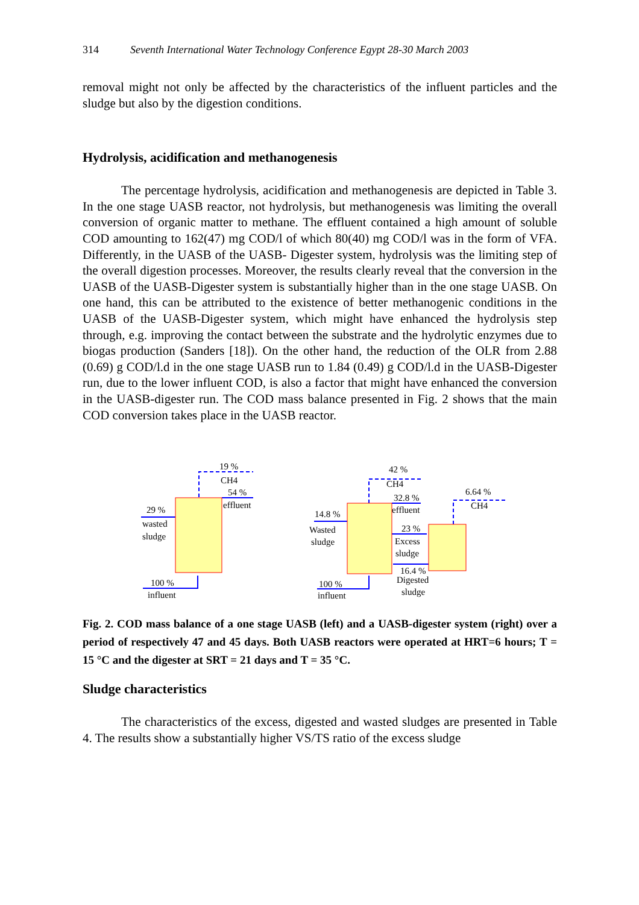314 Seventh International Water Technology Conference Egypt 28-30 March 2003
removal might not only be affected by the characteristics of the influent particles and the sludge but also by the digestion conditions.
Hydrolysis, acidification and methanogenesis
The percentage hydrolysis, acidification and methanogenesis are depicted in Table 3. In the one stage UASB reactor, not hydrolysis, but methanogenesis was limiting the overall conversion of organic matter to methane. The effluent contained a high amount of soluble COD amounting to 162(47) mg COD/l of which 80(40) mg COD/l was in the form of VFA. Differently, in the UASB of the UASB- Digester system, hydrolysis was the limiting step of the overall digestion processes. Moreover, the results clearly reveal that the conversion in the UASB of the UASB-Digester system is substantially higher than in the one stage UASB. On one hand, this can be attributed to the existence of better methanogenic conditions in the UASB of the UASB-Digester system, which might have enhanced the hydrolysis step through, e.g. improving the contact between the substrate and the hydrolytic enzymes due to biogas production (Sanders [18]). On the other hand, the reduction of the OLR from 2.88 (0.69) g COD/l.d in the one stage UASB run to 1.84 (0.49) g COD/l.d in the UASB-Digester run, due to the lower influent COD, is also a factor that might have enhanced the conversion in the UASB-digester run. The COD mass balance presented in Fig. 2 shows that the main COD conversion takes place in the UASB reactor.
19 %
CH4
54 %
effluent
29 %
wasted
sludge
100 %
influent
42 %
CH4
32.8 %
effluent
14.8 %
Wasted
sludge
23 %
Excess
sludge
16.4 %
Digested
sludge
6.64 %
CH4
100 %
influent
Fig. 2. COD mass balance of a one stage UASB (left) and a UASB-digester system (right) over a period of respectively 47 and 45 days. Both UASB reactors were operated at HRT=6 hours; T = 15 °C and the digester at SRT = 21 days and T = 35 °C.
Sludge characteristics
The characteristics of the excess, digested and wasted sludges are presented in Table 4. The results show a substantially higher VS/TS ratio of the excess sludge